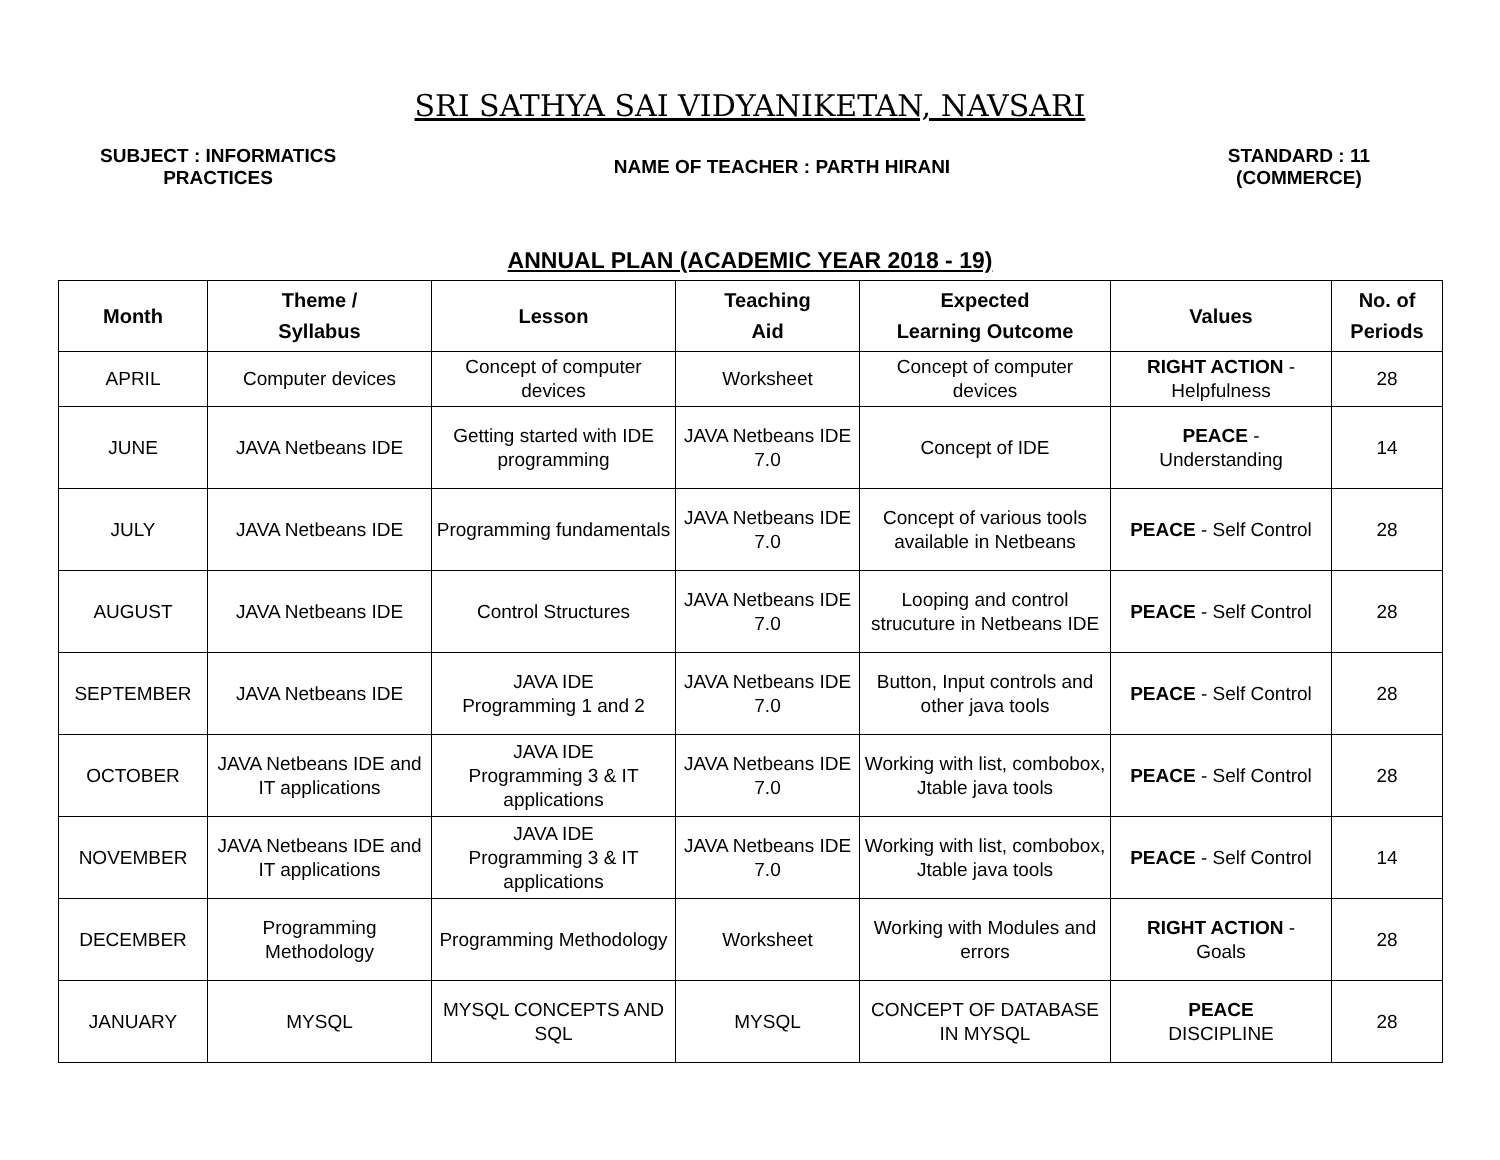SRI SATHYA SAI VIDYANIKETAN, NAVSARI
SUBJECT : INFORMATICS
PRACTICES
NAME OF TEACHER : PARTH HIRANI
STANDARD : 11
(COMMERCE)
ANNUAL PLAN (ACADEMIC YEAR 2018 - 19)
| Month | Theme / Syllabus | Lesson | Teaching Aid | Expected Learning Outcome | Values | No. of Periods |
| --- | --- | --- | --- | --- | --- | --- |
| APRIL | Computer devices | Concept of computer devices | Worksheet | Concept of computer devices | RIGHT ACTION - Helpfulness | 28 |
| JUNE | JAVA Netbeans IDE | Getting started with IDE programming | JAVA Netbeans IDE 7.0 | Concept of IDE | PEACE - Understanding | 14 |
| JULY | JAVA Netbeans IDE | Programming fundamentals | JAVA Netbeans IDE 7.0 | Concept of various tools available in Netbeans | PEACE - Self Control | 28 |
| AUGUST | JAVA Netbeans IDE | Control Structures | JAVA Netbeans IDE 7.0 | Looping and control strucuture in Netbeans IDE | PEACE - Self Control | 28 |
| SEPTEMBER | JAVA Netbeans IDE | JAVA IDE Programming 1 and 2 | JAVA Netbeans IDE 7.0 | Button, Input controls and other java tools | PEACE - Self Control | 28 |
| OCTOBER | JAVA Netbeans IDE and IT applications | JAVA IDE Programming 3 & IT applications | JAVA Netbeans IDE 7.0 | Working with list, combobox, Jtable java tools | PEACE - Self Control | 28 |
| NOVEMBER | JAVA Netbeans IDE and IT applications | JAVA IDE Programming 3 & IT applications | JAVA Netbeans IDE 7.0 | Working with list, combobox, Jtable java tools | PEACE - Self Control | 14 |
| DECEMBER | Programming Methodology | Programming Methodology | Worksheet | Working with Modules and errors | RIGHT ACTION - Goals | 28 |
| JANUARY | MYSQL | MYSQL CONCEPTS AND SQL | MYSQL | CONCEPT OF DATABASE IN MYSQL | PEACE DISCIPLINE | 28 |